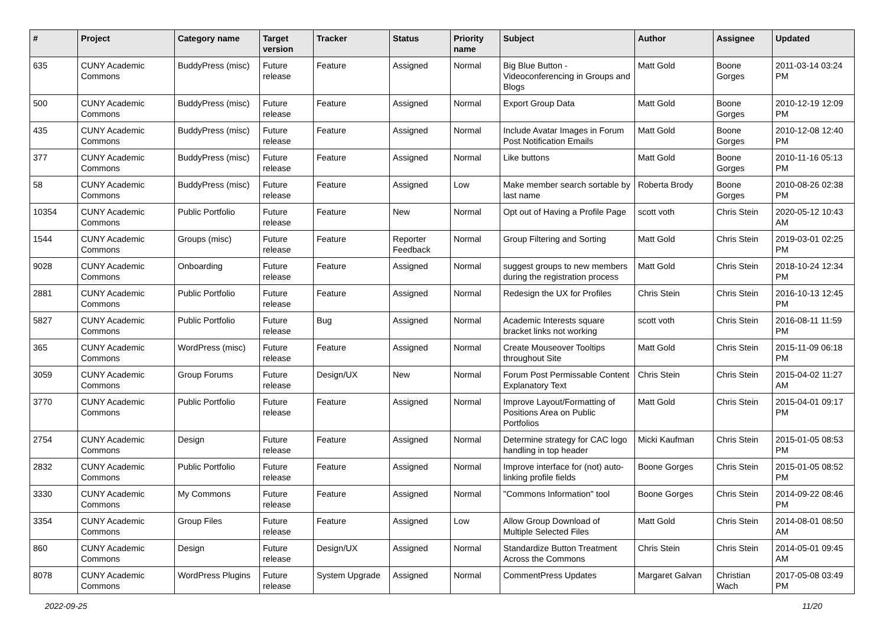| # | Project | Category name | Target version | Tracker | Status | Priority name | Subject | Author | Assignee | Updated |
| --- | --- | --- | --- | --- | --- | --- | --- | --- | --- | --- |
| 635 | CUNY Academic Commons | BuddyPress (misc) | Future release | Feature | Assigned | Normal | Big Blue Button - Videoconferencing in Groups and Blogs | Matt Gold | Boone Gorges | 2011-03-14 03:24 PM |
| 500 | CUNY Academic Commons | BuddyPress (misc) | Future release | Feature | Assigned | Normal | Export Group Data | Matt Gold | Boone Gorges | 2010-12-19 12:09 PM |
| 435 | CUNY Academic Commons | BuddyPress (misc) | Future release | Feature | Assigned | Normal | Include Avatar Images in Forum Post Notification Emails | Matt Gold | Boone Gorges | 2010-12-08 12:40 PM |
| 377 | CUNY Academic Commons | BuddyPress (misc) | Future release | Feature | Assigned | Normal | Like buttons | Matt Gold | Boone Gorges | 2010-11-16 05:13 PM |
| 58 | CUNY Academic Commons | BuddyPress (misc) | Future release | Feature | Assigned | Low | Make member search sortable by last name | Roberta Brody | Boone Gorges | 2010-08-26 02:38 PM |
| 10354 | CUNY Academic Commons | Public Portfolio | Future release | Feature | New | Normal | Opt out of Having a Profile Page | scott voth | Chris Stein | 2020-05-12 10:43 AM |
| 1544 | CUNY Academic Commons | Groups (misc) | Future release | Feature | Reporter Feedback | Normal | Group Filtering and Sorting | Matt Gold | Chris Stein | 2019-03-01 02:25 PM |
| 9028 | CUNY Academic Commons | Onboarding | Future release | Feature | Assigned | Normal | suggest groups to new members during the registration process | Matt Gold | Chris Stein | 2018-10-24 12:34 PM |
| 2881 | CUNY Academic Commons | Public Portfolio | Future release | Feature | Assigned | Normal | Redesign the UX for Profiles | Chris Stein | Chris Stein | 2016-10-13 12:45 PM |
| 5827 | CUNY Academic Commons | Public Portfolio | Future release | Bug | Assigned | Normal | Academic Interests square bracket links not working | scott voth | Chris Stein | 2016-08-11 11:59 PM |
| 365 | CUNY Academic Commons | WordPress (misc) | Future release | Feature | Assigned | Normal | Create Mouseover Tooltips throughout Site | Matt Gold | Chris Stein | 2015-11-09 06:18 PM |
| 3059 | CUNY Academic Commons | Group Forums | Future release | Design/UX | New | Normal | Forum Post Permissable Content Explanatory Text | Chris Stein | Chris Stein | 2015-04-02 11:27 AM |
| 3770 | CUNY Academic Commons | Public Portfolio | Future release | Feature | Assigned | Normal | Improve Layout/Formatting of Positions Area on Public Portfolios | Matt Gold | Chris Stein | 2015-04-01 09:17 PM |
| 2754 | CUNY Academic Commons | Design | Future release | Feature | Assigned | Normal | Determine strategy for CAC logo handling in top header | Micki Kaufman | Chris Stein | 2015-01-05 08:53 PM |
| 2832 | CUNY Academic Commons | Public Portfolio | Future release | Feature | Assigned | Normal | Improve interface for (not) auto-linking profile fields | Boone Gorges | Chris Stein | 2015-01-05 08:52 PM |
| 3330 | CUNY Academic Commons | My Commons | Future release | Feature | Assigned | Normal | "Commons Information" tool | Boone Gorges | Chris Stein | 2014-09-22 08:46 PM |
| 3354 | CUNY Academic Commons | Group Files | Future release | Feature | Assigned | Low | Allow Group Download of Multiple Selected Files | Matt Gold | Chris Stein | 2014-08-01 08:50 AM |
| 860 | CUNY Academic Commons | Design | Future release | Design/UX | Assigned | Normal | Standardize Button Treatment Across the Commons | Chris Stein | Chris Stein | 2014-05-01 09:45 AM |
| 8078 | CUNY Academic Commons | WordPress Plugins | Future release | System Upgrade | Assigned | Normal | CommentPress Updates | Margaret Galvan | Christian Wach | 2017-05-08 03:49 PM |
2022-09-25 11/20